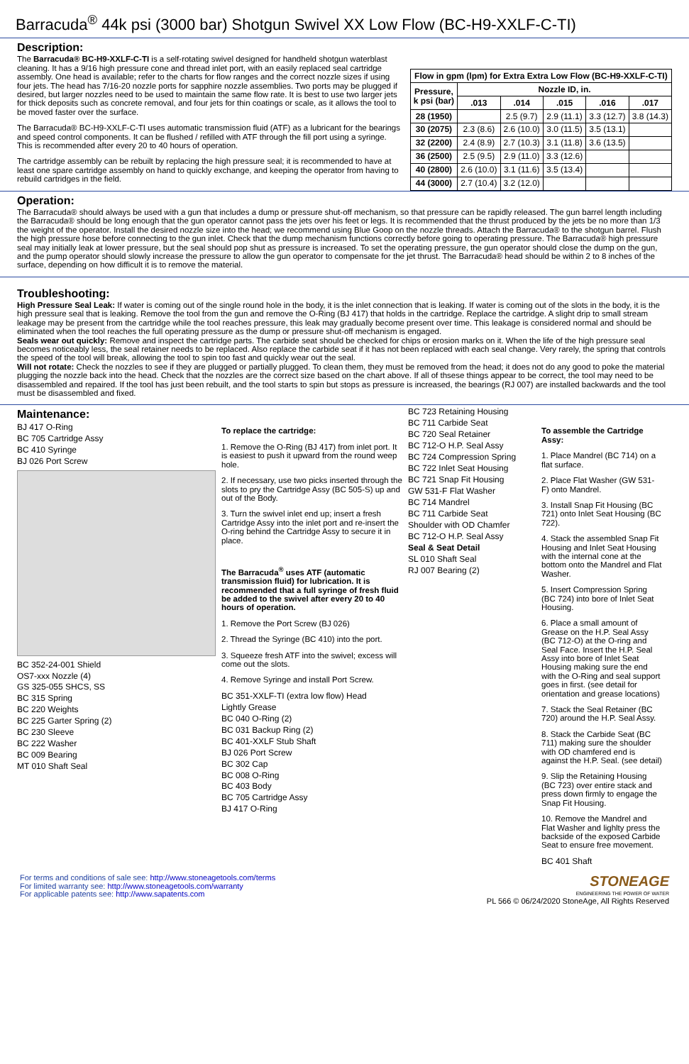Barracuda<sup>®</sup> 44k psi (3000 bar) Shotgun Swivel XX Low Flow (BC-H9-XXLF-C-TI)
Description:
The Barracuda® BC-H9-XXLF-C-TI is a self-rotating swivel designed for handheld shotgun waterblast cleaning. It has a 9/16 high pressure cone and thread inlet port, with an easily replaced seal cartridge assembly. One head is available; refer to the charts for flow ranges and the correct nozzle sizes if using four jets. The head has 7/16-20 nozzle ports for sapphire nozzle assemblies. Two ports may be plugged if desired, but larger nozzles need to be used to maintain the same flow rate. It is best to use two larger jets for thick deposits such as concrete removal, and four jets for thin coatings or scale, as it allows the tool to be moved faster over the surface.
The Barracuda® BC-H9-XXLF-C-TI uses automatic transmission fluid (ATF) as a lubricant for the bearings and speed control components. It can be flushed / refilled with ATF through the fill port using a syringe. This is recommended after every 20 to 40 hours of operation.
The cartridge assembly can be rebuilt by replacing the high pressure seal; it is recommended to have at least one spare cartridge assembly on hand to quickly exchange, and keeping the operator from having to rebuild cartridges in the field.
| Flow in gpm (lpm) for Extra Extra Low Flow (BC-H9-XXLF-C-TI) | | | | | |
| --- | --- | --- | --- | --- | --- |
| Pressure, k psi (bar) | Nozzle ID, in. | | | | |
| | .013 | .014 | .015 | .016 | .017 |
| 28 (1950) | | 2.5 (9.7) | 2.9 (11.1) | 3.3 (12.7) | 3.8 (14.3) |
| 30 (2075) | 2.3 (8.6) | 2.6 (10.0) | 3.0 (11.5) | 3.5 (13.1) | |
| 32 (2200) | 2.4 (8.9) | 2.7 (10.3) | 3.1 (11.8) | 3.6 (13.5) | |
| 36 (2500) | 2.5 (9.5) | 2.9 (11.0) | 3.3 (12.6) | | |
| 40 (2800) | 2.6 (10.0) | 3.1 (11.6) | 3.5 (13.4) | | |
| 44 (3000) | 2.7 (10.4) | 3.2 (12.0) | | | |
Operation:
The Barracuda® should always be used with a gun that includes a dump or pressure shut-off mechanism, so that pressure can be rapidly released. The gun barrel length including the Barracuda® should be long enough that the gun operator cannot pass the jets over his feet or legs. It is recommended that the thrust produced by the jets be no more than 1/3 the weight of the operator. Install the desired nozzle size into the head; we recommend using Blue Goop on the nozzle threads. Attach the Barracuda® to the shotgun barrel. Flush the high pressure hose before connecting to the gun inlet. Check that the dump mechanism functions correctly before going to operating pressure. The Barracuda® high pressure seal may initially leak at lower pressure, but the seal should pop shut as pressure is increased. To set the operating pressure, the gun operator should close the dump on the gun, and the pump operator should slowly increase the pressure to allow the gun operator to compensate for the jet thrust. The Barracuda® head should be within 2 to 8 inches of the surface, depending on how difficult it is to remove the material.
Troubleshooting:
High Pressure Seal Leak: If water is coming out of the single round hole in the body, it is the inlet connection that is leaking. If water is coming out of the slots in the body, it is the high pressure seal that is leaking. Remove the tool from the gun and remove the O-Ring (BJ 417) that holds in the cartridge. Replace the cartridge. A slight drip to small stream leakage may be present from the cartridge while the tool reaches pressure, this leak may gradually become present over time. This leakage is considered normal and should be eliminated when the tool reaches the full operating pressure as the dump or pressure shut-off mechanism is engaged.
Seals wear out quickly: Remove and inspect the cartridge parts. The carbide seat should be checked for chips or erosion marks on it. When the life of the high pressure seal becomes noticeably less, the seal retainer needs to be replaced. Also replace the carbide seat if it has not been replaced with each seal change. Very rarely, the spring that controls the speed of the tool will break, allowing the tool to spin too fast and quickly wear out the seal.
Will not rotate: Check the nozzles to see if they are plugged or partially plugged. To clean them, they must be removed from the head; it does not do any good to poke the material plugging the nozzle back into the head. Check that the nozzles are the correct size based on the chart above. If all of thsese things appear to be correct, the tool may need to be disassembled and repaired. If the tool has just been rebuilt, and the tool starts to spin but stops as pressure is increased, the bearings (RJ 007) are installed backwards and the tool must be disassembled and fixed.
Maintenance:
BJ 417 O-Ring
BC 705 Cartridge Assy
BC 410 Syringe
BJ 026 Port Screw
BC 352-24-001 Shield
OS7-xxx Nozzle (4)
GS 325-055 SHCS, SS
BC 315 Spring
BC 220 Weights
BC 225 Garter Spring (2)
BC 230 Sleeve
BC 222 Washer
BC 009 Bearing
MT 010 Shaft Seal
To replace the cartridge:
1. Remove the O-Ring (BJ 417) from inlet port. It is easiest to push it upward from the round weep hole.
2. If necessary, use two picks inserted through the slots to pry the Cartridge Assy (BC 505-S) up and out of the Body.
3. Turn the swivel inlet end up; insert a fresh Cartridge Assy into the inlet port and re-insert the O-ring behind the Cartridge Assy to secure it in place.
The Barracuda<sup>®</sup> uses ATF (automatic transmission fluid) for lubrication. It is recommended that a full syringe of fresh fluid be added to the swivel after every 20 to 40 hours of operation.
1. Remove the Port Screw (BJ 026)
2. Thread the Syringe (BC 410) into the port.
3. Squeeze fresh ATF into the swivel; excess will come out the slots.
4. Remove Syringe and install Port Screw.
BC 351-XXLF-TI (extra low flow) Head
Lightly Grease
BC 040 O-Ring (2)
BC 031 Backup Ring (2)
BC 401-XXLF Stub Shaft
BJ 026 Port Screw
BC 302 Cap
BC 008 O-Ring
BC 403 Body
BC 705 Cartridge Assy
BJ 417 O-Ring
BC 723 Retaining Housing
BC 711 Carbide Seat
BC 720 Seal Retainer
BC 712-O H.P. Seal Assy
BC 724 Compression Spring
BC 722 Inlet Seat Housing
BC 721 Snap Fit Housing
GW 531-F Flat Washer
BC 714 Mandrel
BC 711 Carbide Seat
Shoulder with OD Chamfer
BC 712-O H.P. Seal Assy
Seal & Seat Detail
SL 010 Shaft Seal
RJ 007 Bearing (2)
To assemble the Cartridge Assy:
1. Place Mandrel (BC 714) on a flat surface.
2. Place Flat Washer (GW 531-F) onto Mandrel.
3. Install Snap Fit Housing (BC 721) onto Inlet Seat Housing (BC 722).
4. Stack the assembled Snap Fit Housing and Inlet Seat Housing with the internal cone at the bottom onto the Mandrel and Flat Washer.
5. Insert Compression Spring (BC 724) into bore of Inlet Seat Housing.
6. Place a small amount of Grease on the H.P. Seal Assy (BC 712-O) at the O-ring and Seal Face. Insert the H.P. Seal Assy into bore of Inlet Seat Housing making sure the end with the O-Ring and seal support goes in first. (see detail for orientation and grease locations)
7. Stack the Seal Retainer (BC 720) around the H.P. Seal Assy.
8. Stack the Carbide Seat (BC 711) making sure the shoulder with OD chamfered end is against the H.P. Seal. (see detail)
9. Slip the Retaining Housing (BC 723) over entire stack and press down firmly to engage the Snap Fit Housing.
10. Remove the Mandrel and Flat Washer and lighlty press the backside of the exposed Carbide Seat to ensure free movement.
BC 401 Shaft
For terms and conditions of sale see: http://www.stoneagetools.com/terms
For limited warranty see: http://www.stoneagetools.com/warranty
For applicable patents see: http://www.sapatents.com
STONEAGE
ENGINEERING THE POWER OF WATER
PL 566 © 06/24/2020 StoneAge, All Rights Reserved